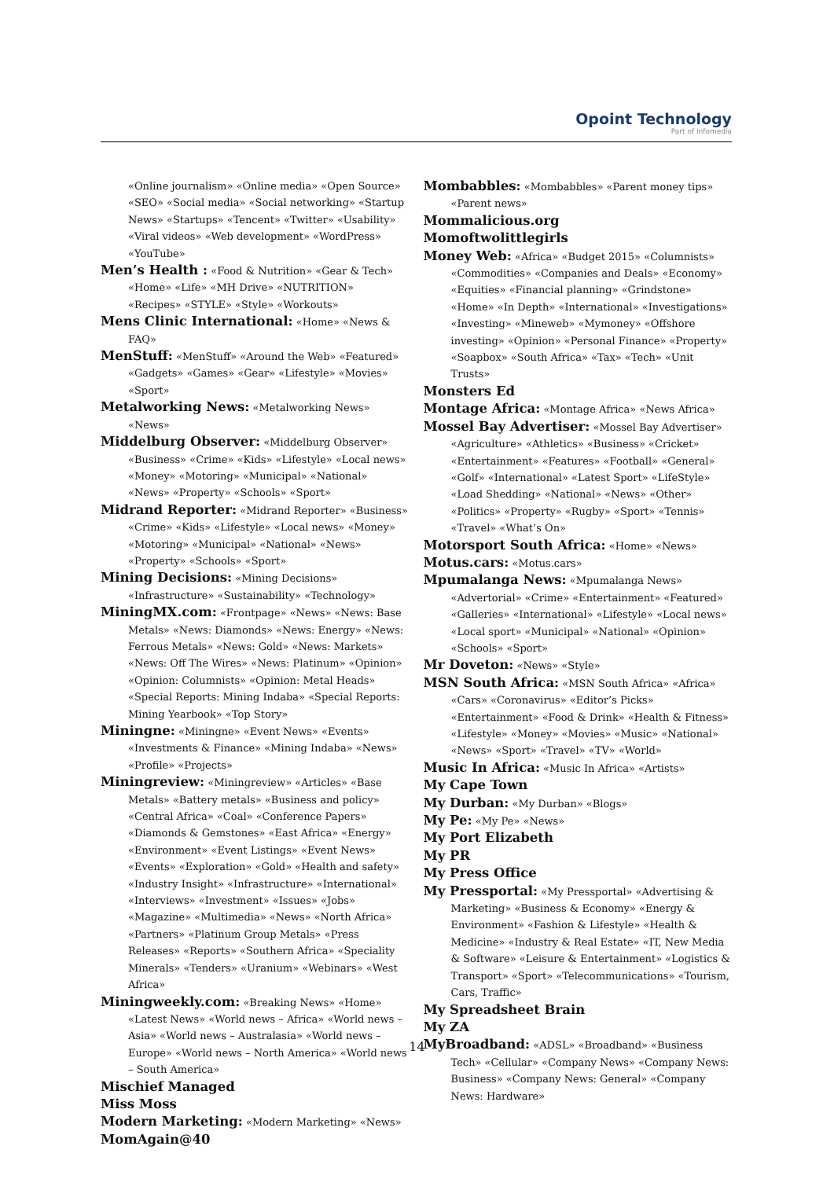Opoint Technology
Part of Infomedia
«Online journalism» «Online media» «Open Source» «SEO» «Social media» «Social networking» «Startup News» «Startups» «Tencent» «Twitter» «Usability» «Viral videos» «Web development» «WordPress» «YouTube»
Men’s Health : «Food & Nutrition» «Gear & Tech» «Home» «Life» «MH Drive» «NUTRITION» «Recipes» «STYLE» «Style» «Workouts»
Mens Clinic International: «Home» «News & FAQ»
MenStuff: «MenStuff» «Around the Web» «Featured» «Gadgets» «Games» «Gear» «Lifestyle» «Movies» «Sport»
Metalworking News: «Metalworking News» «News»
Middelburg Observer: «Middelburg Observer» «Business» «Crime» «Kids» «Lifestyle» «Local news» «Money» «Motoring» «Municipal» «National» «News» «Property» «Schools» «Sport»
Midrand Reporter: «Midrand Reporter» «Business» «Crime» «Kids» «Lifestyle» «Local news» «Money» «Motoring» «Municipal» «National» «News» «Property» «Schools» «Sport»
Mining Decisions: «Mining Decisions» «Infrastructure» «Sustainability» «Technology»
MiningMX.com: «Frontpage» «News» «News: Base Metals» «News: Diamonds» «News: Energy» «News: Ferrous Metals» «News: Gold» «News: Markets» «News: Off The Wires» «News: Platinum» «Opinion» «Opinion: Columnists» «Opinion: Metal Heads» «Special Reports: Mining Indaba» «Special Reports: Mining Yearbook» «Top Story»
Miningne: «Miningne» «Event News» «Events» «Investments & Finance» «Mining Indaba» «News» «Profile» «Projects»
Miningreview: «Miningreview» «Articles» «Base Metals» «Battery metals» «Business and policy» «Central Africa» «Coal» «Conference Papers» «Diamonds & Gemstones» «East Africa» «Energy» «Environment» «Event Listings» «Event News» «Events» «Exploration» «Gold» «Health and safety» «Industry Insight» «Infrastructure» «International» «Interviews» «Investment» «Issues» «Jobs» «Magazine» «Multimedia» «News» «North Africa» «Partners» «Platinum Group Metals» «Press Releases» «Reports» «Southern Africa» «Speciality Minerals» «Tenders» «Uranium» «Webinars» «West Africa»
Miningweekly.com: «Breaking News» «Home» «Latest News» «World news – Africa» «World news – Asia» «World news – Australasia» «World news – Europe» «World news – North America» «World news – South America»
Mischief Managed
Miss Moss
Modern Marketing: «Modern Marketing» «News»
MomAgain@40
Mombabbles: «Mombabbles» «Parent money tips» «Parent news»
Mommalicious.org
Momoftwolittlegirls
Money Web: «Africa» «Budget 2015» «Columnists» «Commodities» «Companies and Deals» «Economy» «Equities» «Financial planning» «Grindstone» «Home» «In Depth» «International» «Investigations» «Investing» «Mineweb» «Mymoney» «Offshore investing» «Opinion» «Personal Finance» «Property» «Soapbox» «South Africa» «Tax» «Tech» «Unit Trusts»
Monsters Ed
Montage Africa: «Montage Africa» «News Africa»
Mossel Bay Advertiser: «Mossel Bay Advertiser» «Agriculture» «Athletics» «Business» «Cricket» «Entertainment» «Features» «Football» «General» «Golf» «International» «Latest Sport» «LifeStyle» «Load Shedding» «National» «News» «Other» «Politics» «Property» «Rugby» «Sport» «Tennis» «Travel» «What’s On»
Motorsport South Africa: «Home» «News»
Motus.cars: «Motus.cars»
Mpumalanga News: «Mpumalanga News» «Advertorial» «Crime» «Entertainment» «Featured» «Galleries» «International» «Lifestyle» «Local news» «Local sport» «Municipal» «National» «Opinion» «Schools» «Sport»
Mr Doveton: «News» «Style»
MSN South Africa: «MSN South Africa» «Africa» «Cars» «Coronavirus» «Editor’s Picks» «Entertainment» «Food & Drink» «Health & Fitness» «Lifestyle» «Money» «Movies» «Music» «National» «News» «Sport» «Travel» «TV» «World»
Music In Africa: «Music In Africa» «Artists»
My Cape Town
My Durban: «My Durban» «Blogs»
My Pe: «My Pe» «News»
My Port Elizabeth
My PR
My Press Office
My Pressportal: «My Pressportal» «Advertising & Marketing» «Business & Economy» «Energy & Environment» «Fashion & Lifestyle» «Health & Medicine» «Industry & Real Estate» «IT, New Media & Software» «Leisure & Entertainment» «Logistics & Transport» «Sport» «Telecommunications» «Tourism, Cars, Traffic»
My Spreadsheet Brain
My ZA
MyBroadband: «ADSL» «Broadband» «Business Tech» «Cellular» «Company News» «Company News: Business» «Company News: General» «Company News: Hardware»
14